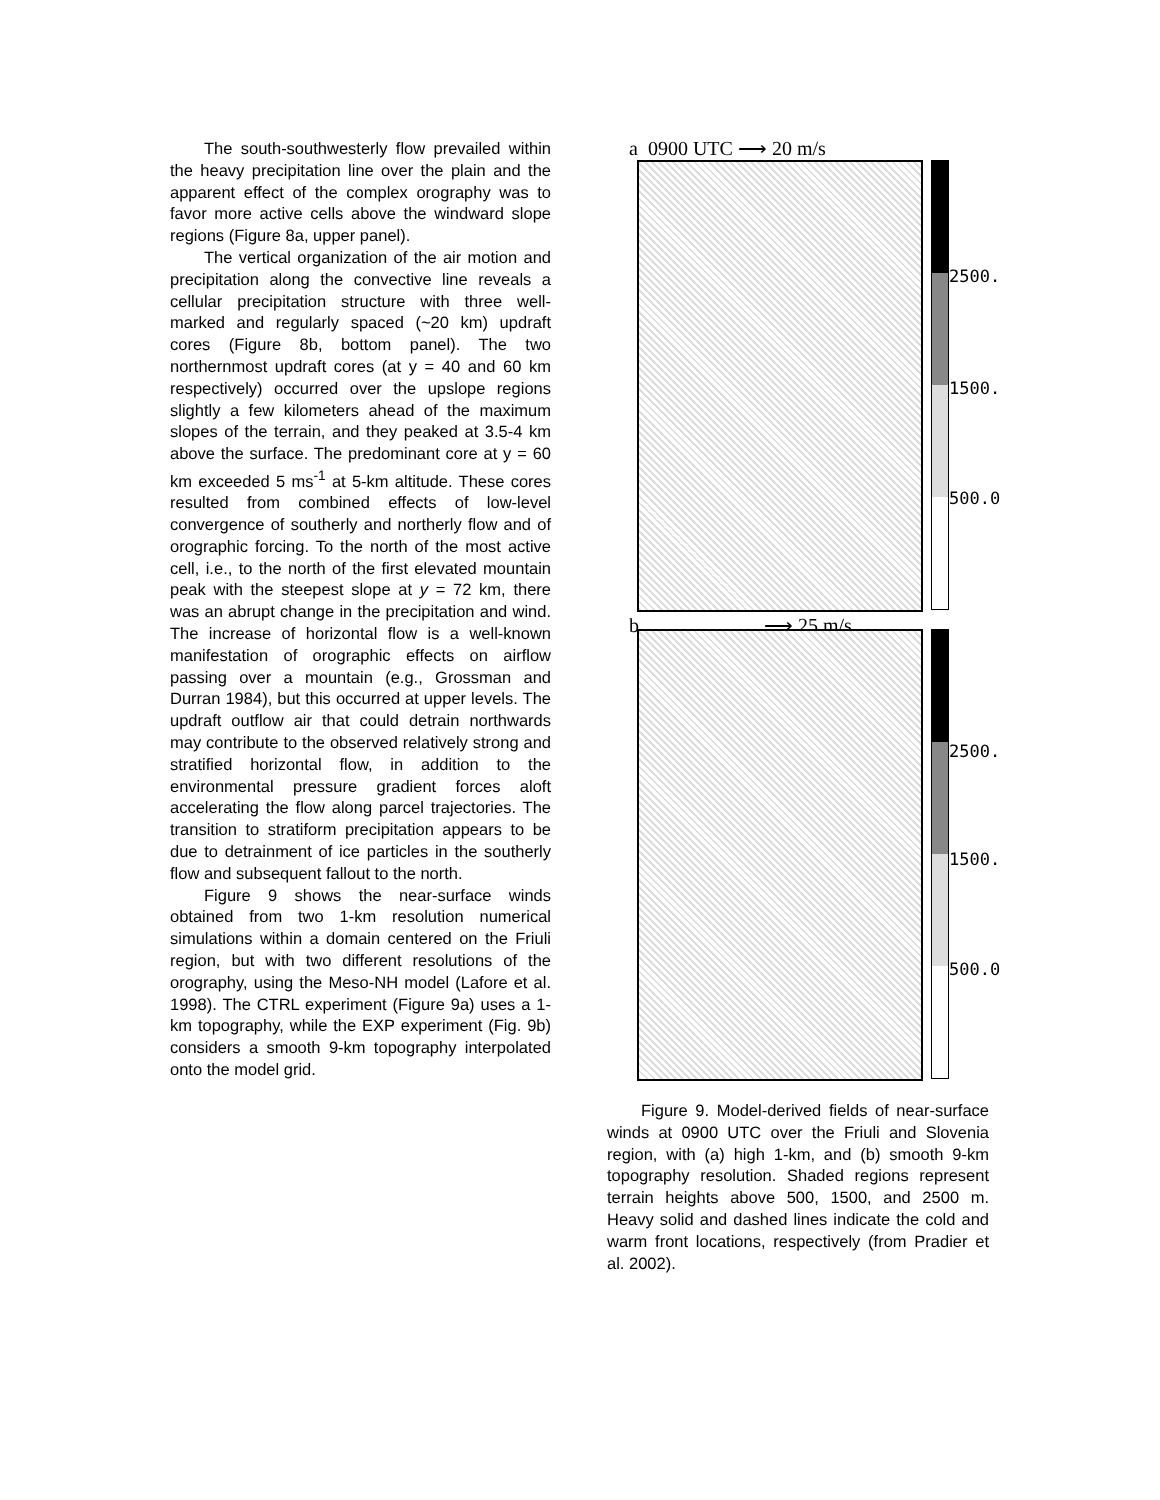The south-southwesterly flow prevailed within the heavy precipitation line over the plain and the apparent effect of the complex orography was to favor more active cells above the windward slope regions (Figure 8a, upper panel).
The vertical organization of the air motion and precipitation along the convective line reveals a cellular precipitation structure with three well-marked and regularly spaced (~20 km) updraft cores (Figure 8b, bottom panel). The two northernmost updraft cores (at y = 40 and 60 km respectively) occurred over the upslope regions slightly a few kilometers ahead of the maximum slopes of the terrain, and they peaked at 3.5-4 km above the surface. The predominant core at y = 60 km exceeded 5 ms<sup>-1</sup> at 5-km altitude. These cores resulted from combined effects of low-level convergence of southerly and northerly flow and of orographic forcing. To the north of the most active cell, i.e., to the north of the first elevated mountain peak with the steepest slope at y = 72 km, there was an abrupt change in the precipitation and wind. The increase of horizontal flow is a well-known manifestation of orographic effects on airflow passing over a mountain (e.g., Grossman and Durran 1984), but this occurred at upper levels. The updraft outflow air that could detrain northwards may contribute to the observed relatively strong and stratified horizontal flow, in addition to the environmental pressure gradient forces aloft accelerating the flow along parcel trajectories. The transition to stratiform precipitation appears to be due to detrainment of ice particles in the southerly flow and subsequent fallout to the north.
Figure 9 shows the near-surface winds obtained from two 1-km resolution numerical simulations within a domain centered on the Friuli region, but with two different resolutions of the orography, using the Meso-NH model (Lafore et al. 1998). The CTRL experiment (Figure 9a) uses a 1-km topography, while the EXP experiment (Fig. 9b) considers a smooth 9-km topography interpolated onto the model grid.
a 0900 UTC ⟶ 20 m/s
2500.
1500.
500.0
b ⟶ 25 m/s
2500.
1500.
500.0
Figure 9. Model-derived fields of near-surface winds at 0900 UTC over the Friuli and Slovenia region, with (a) high 1-km, and (b) smooth 9-km topography resolution. Shaded regions represent terrain heights above 500, 1500, and 2500 m. Heavy solid and dashed lines indicate the cold and warm front locations, respectively (from Pradier et al. 2002).